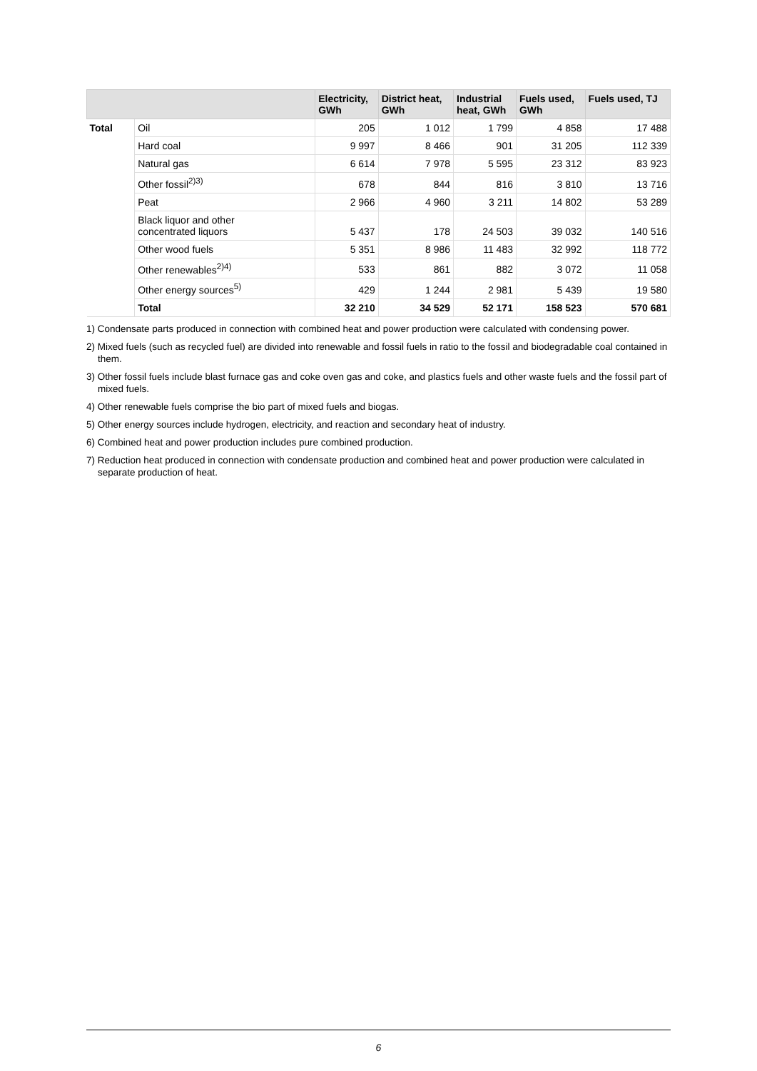| | | Electricity, GWh | District heat, GWh | Industrial heat, GWh | Fuels used, GWh | Fuels used, TJ |
| --- | --- | --- | --- | --- | --- | --- |
| Total | Oil | 205 | 1 012 | 1 799 | 4 858 | 17 488 |
| | Hard coal | 9 997 | 8 466 | 901 | 31 205 | 112 339 |
| | Natural gas | 6 614 | 7 978 | 5 595 | 23 312 | 83 923 |
| | Other fossil<sup>2)3)</sup> | 678 | 844 | 816 | 3 810 | 13 716 |
| | Peat | 2 966 | 4 960 | 3 211 | 14 802 | 53 289 |
| | Black liquor and other concentrated liquors | 5 437 | 178 | 24 503 | 39 032 | 140 516 |
| | Other wood fuels | 5 351 | 8 986 | 11 483 | 32 992 | 118 772 |
| | Other renewables<sup>2)4)</sup> | 533 | 861 | 882 | 3 072 | 11 058 |
| | Other energy sources<sup>5)</sup> | 429 | 1 244 | 2 981 | 5 439 | 19 580 |
| | Total | 32 210 | 34 529 | 52 171 | 158 523 | 570 681 |
1) Condensate parts produced in connection with combined heat and power production were calculated with condensing power.
2) Mixed fuels (such as recycled fuel) are divided into renewable and fossil fuels in ratio to the fossil and biodegradable coal contained in them.
3) Other fossil fuels include blast furnace gas and coke oven gas and coke, and plastics fuels and other waste fuels and the fossil part of mixed fuels.
4) Other renewable fuels comprise the bio part of mixed fuels and biogas.
5) Other energy sources include hydrogen, electricity, and reaction and secondary heat of industry.
6) Combined heat and power production includes pure combined production.
7) Reduction heat produced in connection with condensate production and combined heat and power production were calculated in separate production of heat.
6